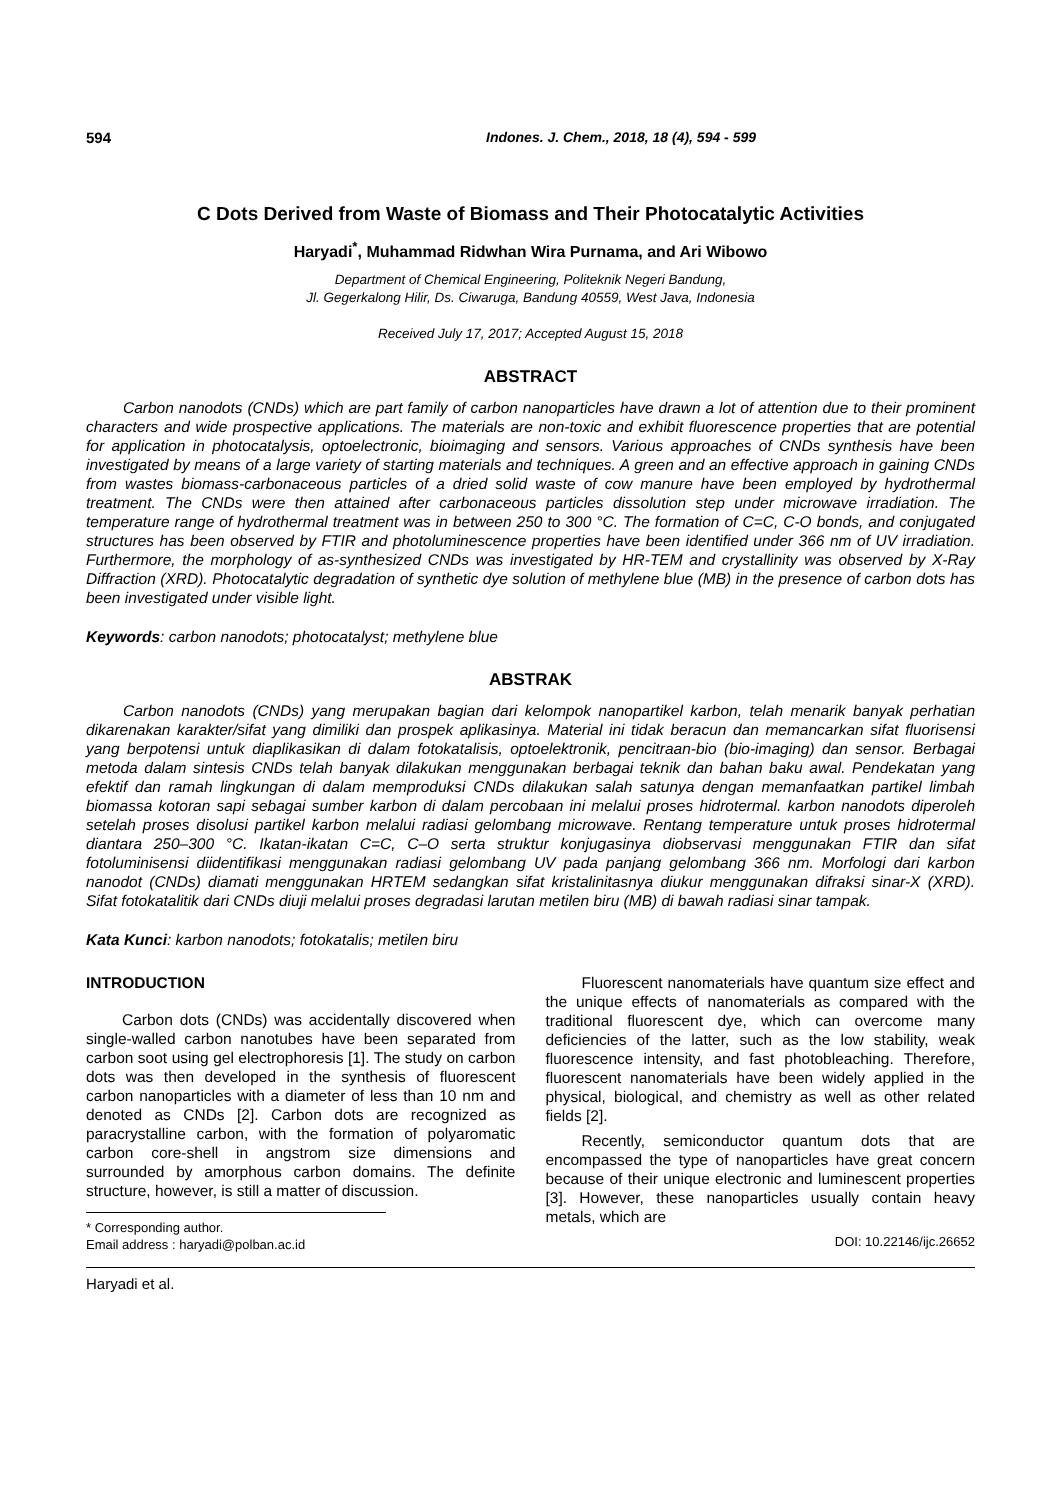594 Indones. J. Chem., 2018, 18 (4), 594 - 599
C Dots Derived from Waste of Biomass and Their Photocatalytic Activities
Haryadi<sup>*</sup>, Muhammad Ridwhan Wira Purnama, and Ari Wibowo
Department of Chemical Engineering, Politeknik Negeri Bandung,
Jl. Gegerkalong Hilir, Ds. Ciwaruga, Bandung 40559, West Java, Indonesia
Received July 17, 2017; Accepted August 15, 2018
ABSTRACT
Carbon nanodots (CNDs) which are part family of carbon nanoparticles have drawn a lot of attention due to their prominent characters and wide prospective applications. The materials are non-toxic and exhibit fluorescence properties that are potential for application in photocatalysis, optoelectronic, bioimaging and sensors. Various approaches of CNDs synthesis have been investigated by means of a large variety of starting materials and techniques. A green and an effective approach in gaining CNDs from wastes biomass-carbonaceous particles of a dried solid waste of cow manure have been employed by hydrothermal treatment. The CNDs were then attained after carbonaceous particles dissolution step under microwave irradiation. The temperature range of hydrothermal treatment was in between 250 to 300 °C. The formation of C=C, C-O bonds, and conjugated structures has been observed by FTIR and photoluminescence properties have been identified under 366 nm of UV irradiation. Furthermore, the morphology of as-synthesized CNDs was investigated by HR-TEM and crystallinity was observed by X-Ray Diffraction (XRD). Photocatalytic degradation of synthetic dye solution of methylene blue (MB) in the presence of carbon dots has been investigated under visible light.
Keywords: carbon nanodots; photocatalyst; methylene blue
ABSTRAK
Carbon nanodots (CNDs) yang merupakan bagian dari kelompok nanopartikel karbon, telah menarik banyak perhatian dikarenakan karakter/sifat yang dimiliki dan prospek aplikasinya. Material ini tidak beracun dan memancarkan sifat fluorisensi yang berpotensi untuk diaplikasikan di dalam fotokatalisis, optoelektronik, pencitraan-bio (bio-imaging) dan sensor. Berbagai metoda dalam sintesis CNDs telah banyak dilakukan menggunakan berbagai teknik dan bahan baku awal. Pendekatan yang efektif dan ramah lingkungan di dalam memproduksi CNDs dilakukan salah satunya dengan memanfaatkan partikel limbah biomassa kotoran sapi sebagai sumber karbon di dalam percobaan ini melalui proses hidrotermal. karbon nanodots diperoleh setelah proses disolusi partikel karbon melalui radiasi gelombang microwave. Rentang temperature untuk proses hidrotermal diantara 250–300 °C. Ikatan-ikatan C=C, C–O serta struktur konjugasinya diobservasi menggunakan FTIR dan sifat fotoluminisensi diidentifikasi menggunakan radiasi gelombang UV pada panjang gelombang 366 nm. Morfologi dari karbon nanodot (CNDs) diamati menggunakan HRTEM sedangkan sifat kristalinitasnya diukur menggunakan difraksi sinar-X (XRD). Sifat fotokatalitik dari CNDs diuji melalui proses degradasi larutan metilen biru (MB) di bawah radiasi sinar tampak.
Kata Kunci: karbon nanodots; fotokatalis; metilen biru
INTRODUCTION
Carbon dots (CNDs) was accidentally discovered when single-walled carbon nanotubes have been separated from carbon soot using gel electrophoresis [1]. The study on carbon dots was then developed in the synthesis of fluorescent carbon nanoparticles with a diameter of less than 10 nm and denoted as CNDs [2]. Carbon dots are recognized as paracrystalline carbon, with the formation of polyaromatic carbon core-shell in angstrom size dimensions and surrounded by amorphous carbon domains. The definite structure, however, is still a matter of discussion.
* Corresponding author.
Email address : haryadi@polban.ac.id
Fluorescent nanomaterials have quantum size effect and the unique effects of nanomaterials as compared with the traditional fluorescent dye, which can overcome many deficiencies of the latter, such as the low stability, weak fluorescence intensity, and fast photobleaching. Therefore, fluorescent nanomaterials have been widely applied in the physical, biological, and chemistry as well as other related fields [2].
Recently, semiconductor quantum dots that are encompassed the type of nanoparticles have great concern because of their unique electronic and luminescent properties [3]. However, these nanoparticles usually contain heavy metals, which are
DOI: 10.22146/ijc.26652
Haryadi et al.